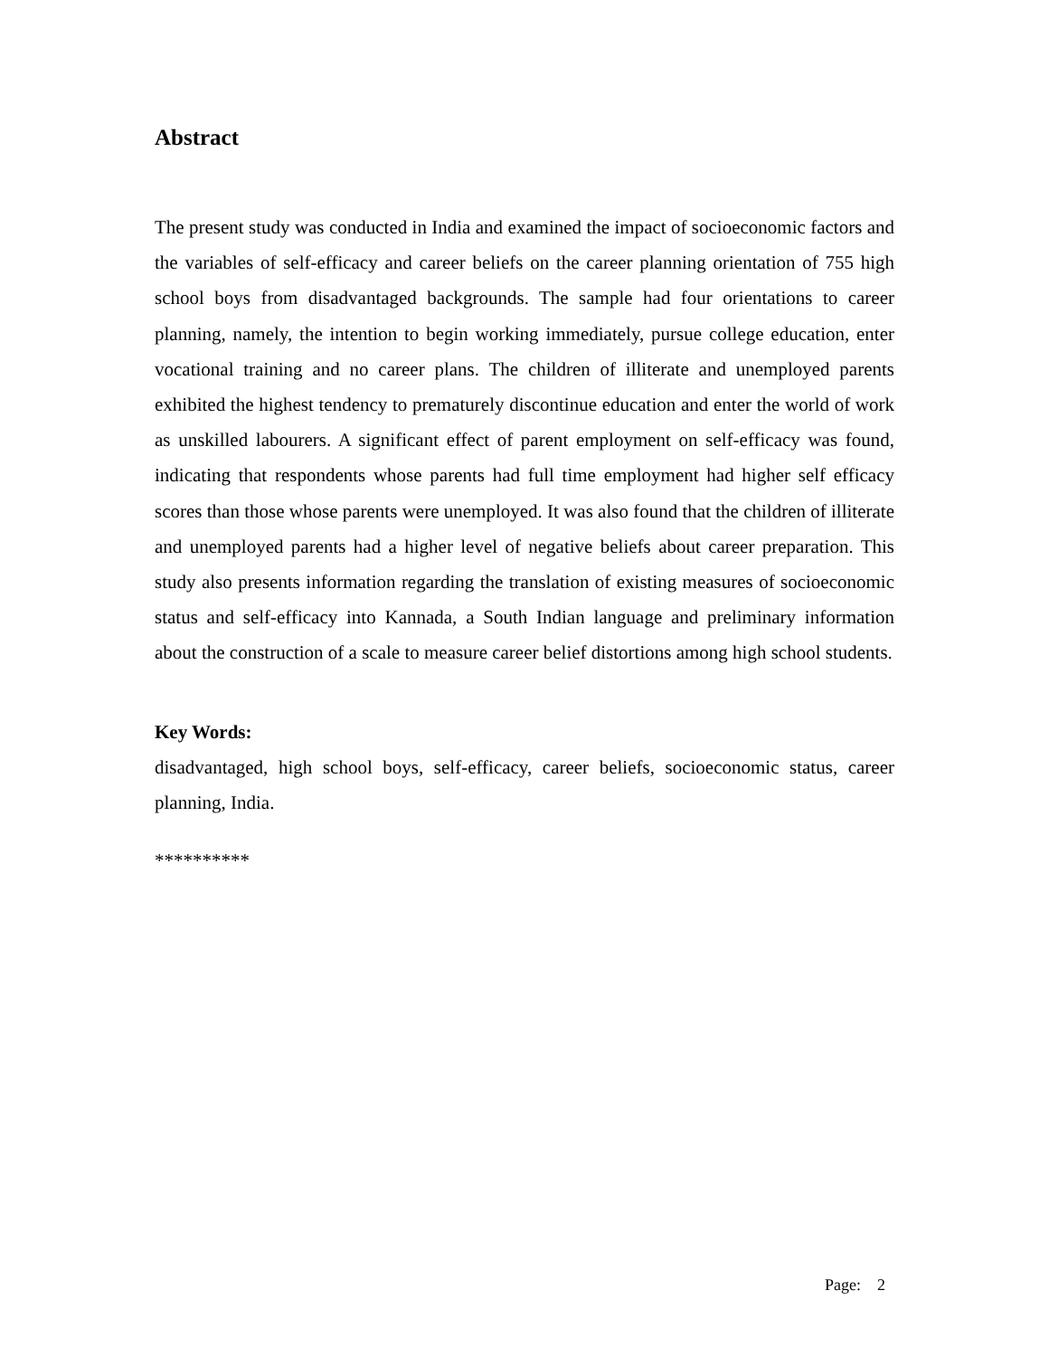Abstract
The present study was conducted in India and examined the impact of socioeconomic factors and the variables of self-efficacy and career beliefs on the career planning orientation of 755 high school boys from disadvantaged backgrounds. The sample had four orientations to career planning, namely, the intention to begin working immediately, pursue college education, enter vocational training and no career plans. The children of illiterate and unemployed parents exhibited the highest tendency to prematurely discontinue education and enter the world of work as unskilled labourers. A significant effect of parent employment on self-efficacy was found, indicating that respondents whose parents had full time employment had higher self efficacy scores than those whose parents were unemployed. It was also found that the children of illiterate and unemployed parents had a higher level of negative beliefs about career preparation. This study also presents information regarding the translation of existing measures of socioeconomic status and self-efficacy into Kannada, a South Indian language and preliminary information about the construction of a scale to measure career belief distortions among high school students.
Key Words:
disadvantaged, high school boys, self-efficacy, career beliefs, socioeconomic status, career planning, India.
**********
Page: 2